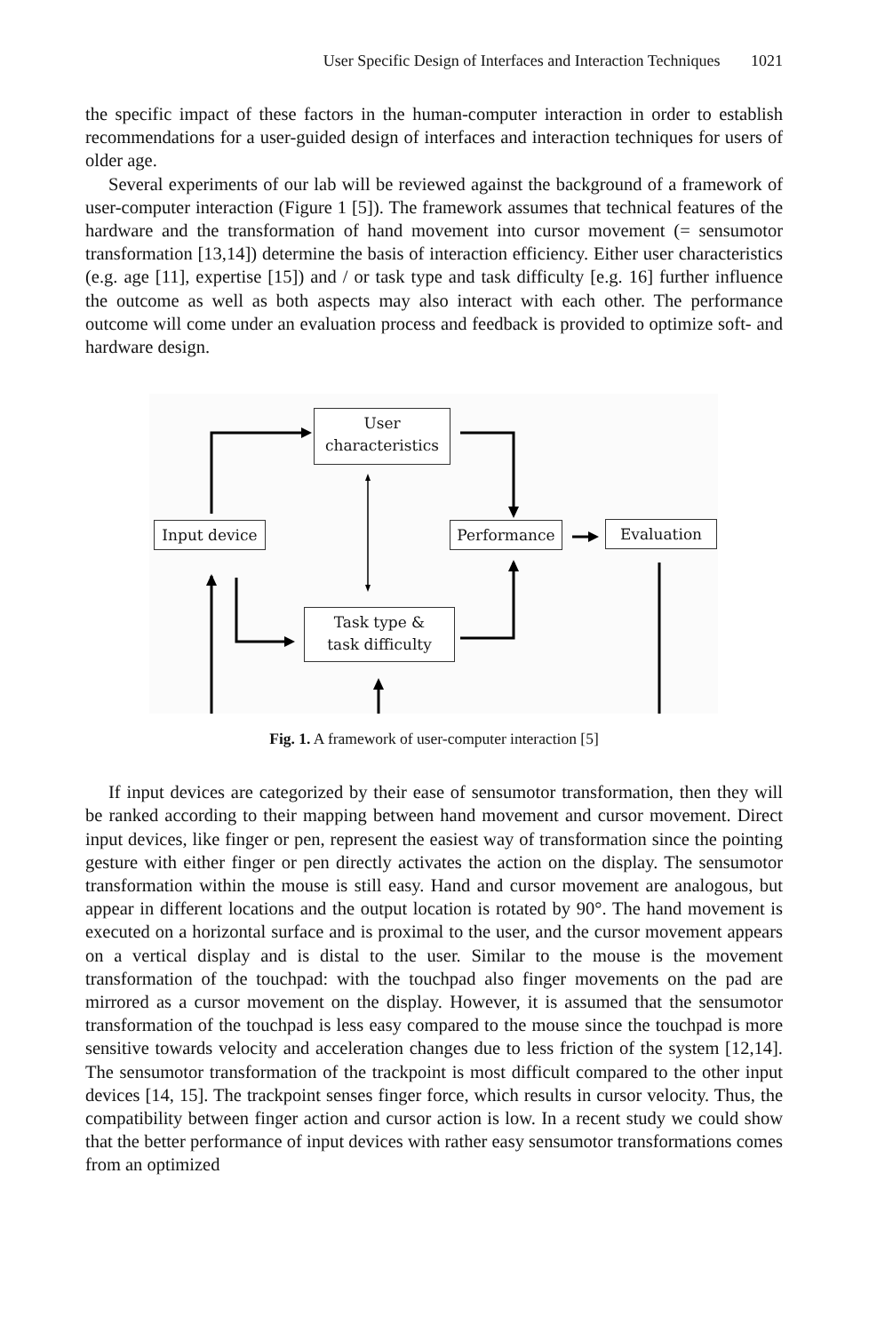User Specific Design of Interfaces and Interaction Techniques 1021
the specific impact of these factors in the human-computer interaction in order to establish recommendations for a user-guided design of interfaces and interaction techniques for users of older age.
Several experiments of our lab will be reviewed against the background of a framework of user-computer interaction (Figure 1 [5]). The framework assumes that technical features of the hardware and the transformation of hand movement into cursor movement (= sensumotor transformation [13,14]) determine the basis of interaction efficiency. Either user characteristics (e.g. age [11], expertise [15]) and / or task type and task difficulty [e.g. 16] further influence the outcome as well as both aspects may also interact with each other. The performance outcome will come under an evaluation process and feedback is provided to optimize soft- and hardware design.
User
characteristics
Input device Performance Evaluation
Task type &
task difficulty
Fig. 1. A framework of user-computer interaction [5]
If input devices are categorized by their ease of sensumotor transformation, then they will be ranked according to their mapping between hand movement and cursor movement. Direct input devices, like finger or pen, represent the easiest way of transformation since the pointing gesture with either finger or pen directly activates the action on the display. The sensumotor transformation within the mouse is still easy. Hand and cursor movement are analogous, but appear in different locations and the output location is rotated by 90°. The hand movement is executed on a horizontal surface and is proximal to the user, and the cursor movement appears on a vertical display and is distal to the user. Similar to the mouse is the movement transformation of the touchpad: with the touchpad also finger movements on the pad are mirrored as a cursor movement on the display. However, it is assumed that the sensumotor transformation of the touchpad is less easy compared to the mouse since the touchpad is more sensitive towards velocity and acceleration changes due to less friction of the system [12,14]. The sensumotor transformation of the trackpoint is most difficult compared to the other input devices [14, 15]. The trackpoint senses finger force, which results in cursor velocity. Thus, the compatibility between finger action and cursor action is low. In a recent study we could show that the better performance of input devices with rather easy sensumotor transformations comes from an optimized